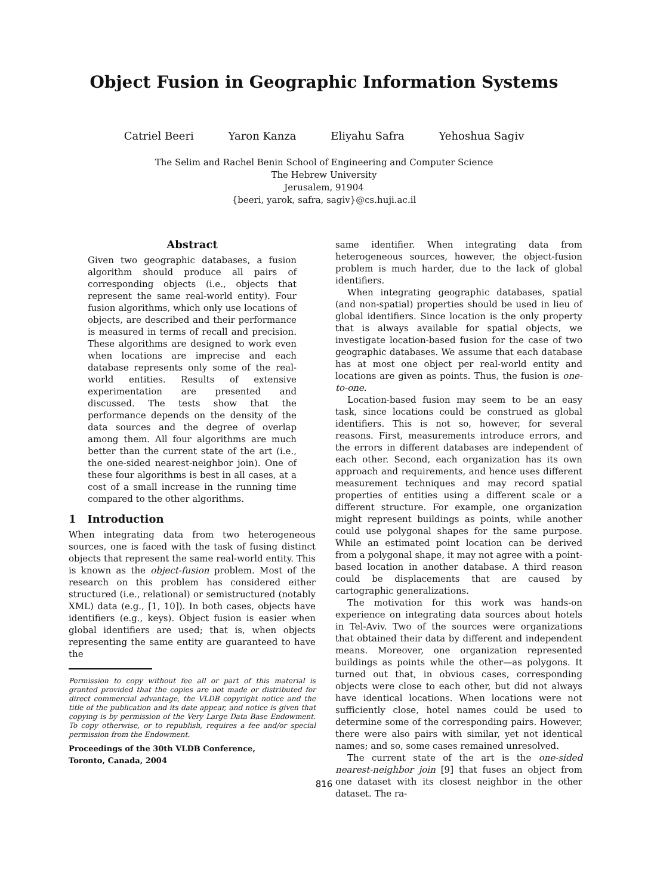Object Fusion in Geographic Information Systems
Catriel Beeri Yaron Kanza Eliyahu Safra Yehoshua Sagiv
The Selim and Rachel Benin School of Engineering and Computer Science
The Hebrew University
Jerusalem, 91904
{beeri, yarok, safra, sagiv}@cs.huji.ac.il
Abstract
Given two geographic databases, a fusion algorithm should produce all pairs of corresponding objects (i.e., objects that represent the same real-world entity). Four fusion algorithms, which only use locations of objects, are described and their performance is measured in terms of recall and precision. These algorithms are designed to work even when locations are imprecise and each database represents only some of the real-world entities. Results of extensive experimentation are presented and discussed. The tests show that the performance depends on the density of the data sources and the degree of overlap among them. All four algorithms are much better than the current state of the art (i.e., the one-sided nearest-neighbor join). One of these four algorithms is best in all cases, at a cost of a small increase in the running time compared to the other algorithms.
1 Introduction
When integrating data from two heterogeneous sources, one is faced with the task of fusing distinct objects that represent the same real-world entity. This is known as the object-fusion problem. Most of the research on this problem has considered either structured (i.e., relational) or semistructured (notably XML) data (e.g., [1, 10]). In both cases, objects have identifiers (e.g., keys). Object fusion is easier when global identifiers are used; that is, when objects representing the same entity are guaranteed to have the
Permission to copy without fee all or part of this material is granted provided that the copies are not made or distributed for direct commercial advantage, the VLDB copyright notice and the title of the publication and its date appear, and notice is given that copying is by permission of the Very Large Data Base Endowment. To copy otherwise, or to republish, requires a fee and/or special permission from the Endowment.
Proceedings of the 30th VLDB Conference,
Toronto, Canada, 2004
same identifier. When integrating data from heterogeneous sources, however, the object-fusion problem is much harder, due to the lack of global identifiers.
When integrating geographic databases, spatial (and non-spatial) properties should be used in lieu of global identifiers. Since location is the only property that is always available for spatial objects, we investigate location-based fusion for the case of two geographic databases. We assume that each database has at most one object per real-world entity and locations are given as points. Thus, the fusion is one-to-one.
Location-based fusion may seem to be an easy task, since locations could be construed as global identifiers. This is not so, however, for several reasons. First, measurements introduce errors, and the errors in different databases are independent of each other. Second, each organization has its own approach and requirements, and hence uses different measurement techniques and may record spatial properties of entities using a different scale or a different structure. For example, one organization might represent buildings as points, while another could use polygonal shapes for the same purpose. While an estimated point location can be derived from a polygonal shape, it may not agree with a point-based location in another database. A third reason could be displacements that are caused by cartographic generalizations.
The motivation for this work was hands-on experience on integrating data sources about hotels in Tel-Aviv. Two of the sources were organizations that obtained their data by different and independent means. Moreover, one organization represented buildings as points while the other—as polygons. It turned out that, in obvious cases, corresponding objects were close to each other, but did not always have identical locations. When locations were not sufficiently close, hotel names could be used to determine some of the corresponding pairs. However, there were also pairs with similar, yet not identical names; and so, some cases remained unresolved.
The current state of the art is the one-sided nearest-neighbor join [9] that fuses an object from one dataset with its closest neighbor in the other dataset. The ra-
816